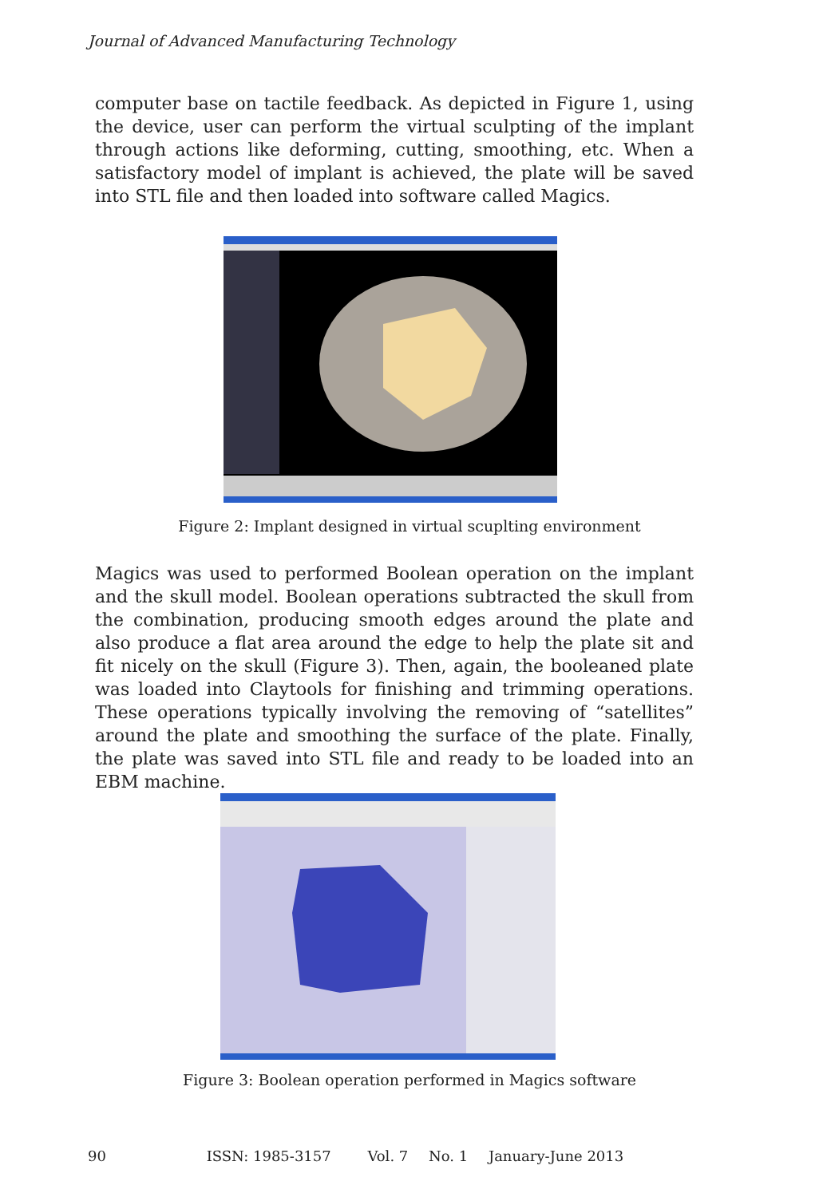Journal of Advanced Manufacturing Technology
computer base on tactile feedback. As depicted in Figure 1, using the device, user can perform the virtual sculpting of the implant through actions like deforming, cutting, smoothing, etc. When a satisfactory model of implant is achieved, the plate will be saved into STL file and then loaded into software called Magics.
Figure 2: Implant designed in virtual scuplting environment
Magics was used to performed Boolean operation on the implant and the skull model. Boolean operations subtracted the skull from the combination, producing smooth edges around the plate and also produce a flat area around the edge to help the plate sit and fit nicely on the skull (Figure 3). Then, again, the booleaned plate was loaded into Claytools for finishing and trimming operations. These operations typically involving the removing of “satellites” around the plate and smoothing the surface of the plate. Finally, the plate was saved into STL file and ready to be loaded into an EBM machine.
Figure 3: Boolean operation performed in Magics software
90 ISSN: 1985-3157 Vol. 7 No. 1 January-June 2013